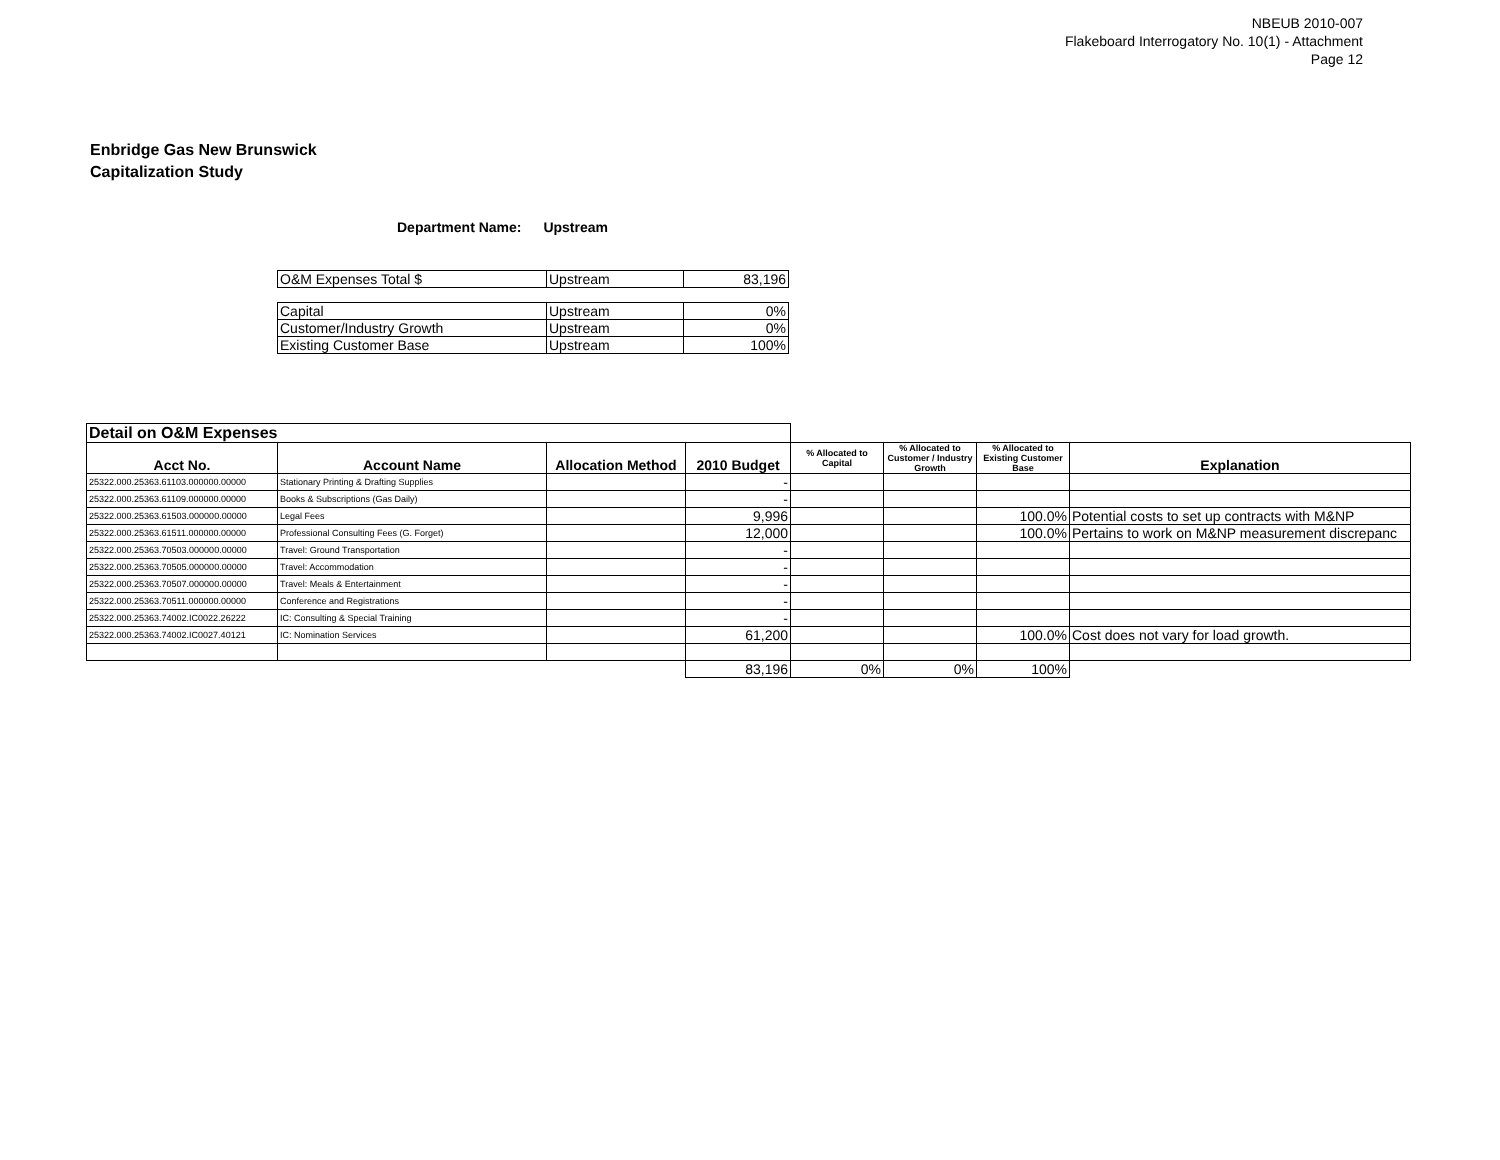NBEUB 2010-007
Flakeboard Interrogatory No. 10(1) - Attachment
Page 12
Enbridge Gas New Brunswick
Capitalization Study
Department Name: Upstream
| O&M Expenses Total $ | Upstream | 83,196 |
| Capital | Upstream | 0% |
| Customer/Industry Growth | Upstream | 0% |
| Existing Customer Base | Upstream | 100% |
| Detail on O&M Expenses | | | | | | | |
| Acct No. | Account Name | Allocation Method | 2010 Budget | % Allocated to Capital | % Allocated to Customer / Industry Growth | % Allocated to Existing Customer Base | Explanation |
| 25322.000.25363.61103.000000.00000 | Stationary Printing & Drafting Supplies | | - | | | | |
| 25322.000.25363.61109.000000.00000 | Books & Subscriptions (Gas Daily) | | - | | | | |
| 25322.000.25363.61503.000000.00000 | Legal Fees | | 9,996 | | | 100.0% | Potential costs to set up contracts with M&NP |
| 25322.000.25363.61511.000000.00000 | Professional Consulting Fees (G. Forget) | | 12,000 | | | 100.0% | Pertains to work on M&NP measurement discrepanc |
| 25322.000.25363.70503.000000.00000 | Travel: Ground Transportation | | - | | | | |
| 25322.000.25363.70505.000000.00000 | Travel: Accommodation | | - | | | | |
| 25322.000.25363.70507.000000.00000 | Travel: Meals & Entertainment | | - | | | | |
| 25322.000.25363.70511.000000.00000 | Conference and Registrations | | - | | | | |
| 25322.000.25363.74002.IC0022.26222 | IC: Consulting & Special Training | | - | | | | |
| 25322.000.25363.74002.IC0027.40121 | IC: Nomination Services | | 61,200 | | | 100.0% | Cost does not vary for load growth. |
| | | | 83,196 | 0% | 0% | 100% | |